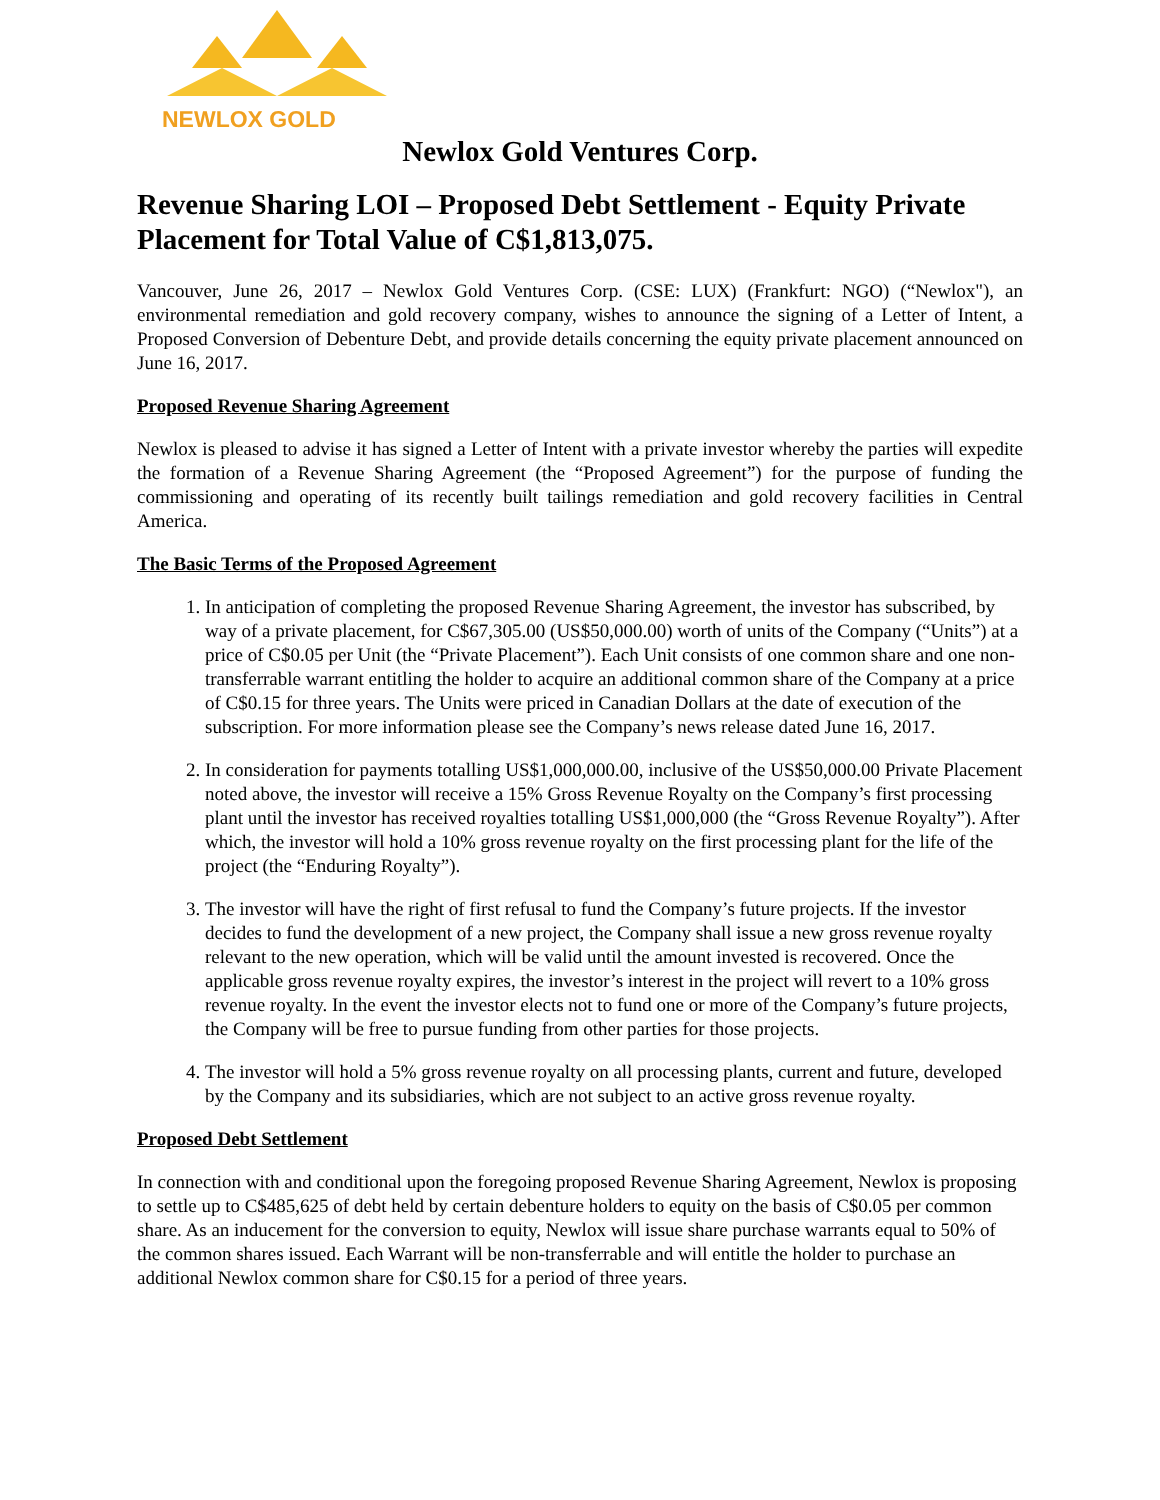NEWLOX GOLD
Newlox Gold Ventures Corp.
Revenue Sharing LOI – Proposed Debt Settlement - Equity Private Placement for Total Value of C$1,813,075.
Vancouver, June 26, 2017 – Newlox Gold Ventures Corp. (CSE: LUX) (Frankfurt: NGO) (“Newlox"), an environmental remediation and gold recovery company, wishes to announce the signing of a Letter of Intent, a Proposed Conversion of Debenture Debt, and provide details concerning the equity private placement announced on June 16, 2017.
Proposed Revenue Sharing Agreement
Newlox is pleased to advise it has signed a Letter of Intent with a private investor whereby the parties will expedite the formation of a Revenue Sharing Agreement (the “Proposed Agreement”) for the purpose of funding the commissioning and operating of its recently built tailings remediation and gold recovery facilities in Central America.
The Basic Terms of the Proposed Agreement
1. In anticipation of completing the proposed Revenue Sharing Agreement, the investor has subscribed, by way of a private placement, for C$67,305.00 (US$50,000.00) worth of units of the Company (“Units”) at a price of C$0.05 per Unit (the “Private Placement”). Each Unit consists of one common share and one non-transferrable warrant entitling the holder to acquire an additional common share of the Company at a price of C$0.15 for three years. The Units were priced in Canadian Dollars at the date of execution of the subscription. For more information please see the Company’s news release dated June 16, 2017.
2. In consideration for payments totalling US$1,000,000.00, inclusive of the US$50,000.00 Private Placement noted above, the investor will receive a 15% Gross Revenue Royalty on the Company’s first processing plant until the investor has received royalties totalling US$1,000,000 (the “Gross Revenue Royalty”). After which, the investor will hold a 10% gross revenue royalty on the first processing plant for the life of the project (the “Enduring Royalty”).
3. The investor will have the right of first refusal to fund the Company’s future projects. If the investor decides to fund the development of a new project, the Company shall issue a new gross revenue royalty relevant to the new operation, which will be valid until the amount invested is recovered. Once the applicable gross revenue royalty expires, the investor’s interest in the project will revert to a 10% gross revenue royalty. In the event the investor elects not to fund one or more of the Company’s future projects, the Company will be free to pursue funding from other parties for those projects.
4. The investor will hold a 5% gross revenue royalty on all processing plants, current and future, developed by the Company and its subsidiaries, which are not subject to an active gross revenue royalty.
Proposed Debt Settlement
In connection with and conditional upon the foregoing proposed Revenue Sharing Agreement, Newlox is proposing to settle up to C$485,625 of debt held by certain debenture holders to equity on the basis of C$0.05 per common share. As an inducement for the conversion to equity, Newlox will issue share purchase warrants equal to 50% of the common shares issued. Each Warrant will be non-transferrable and will entitle the holder to purchase an additional Newlox common share for C$0.15 for a period of three years.